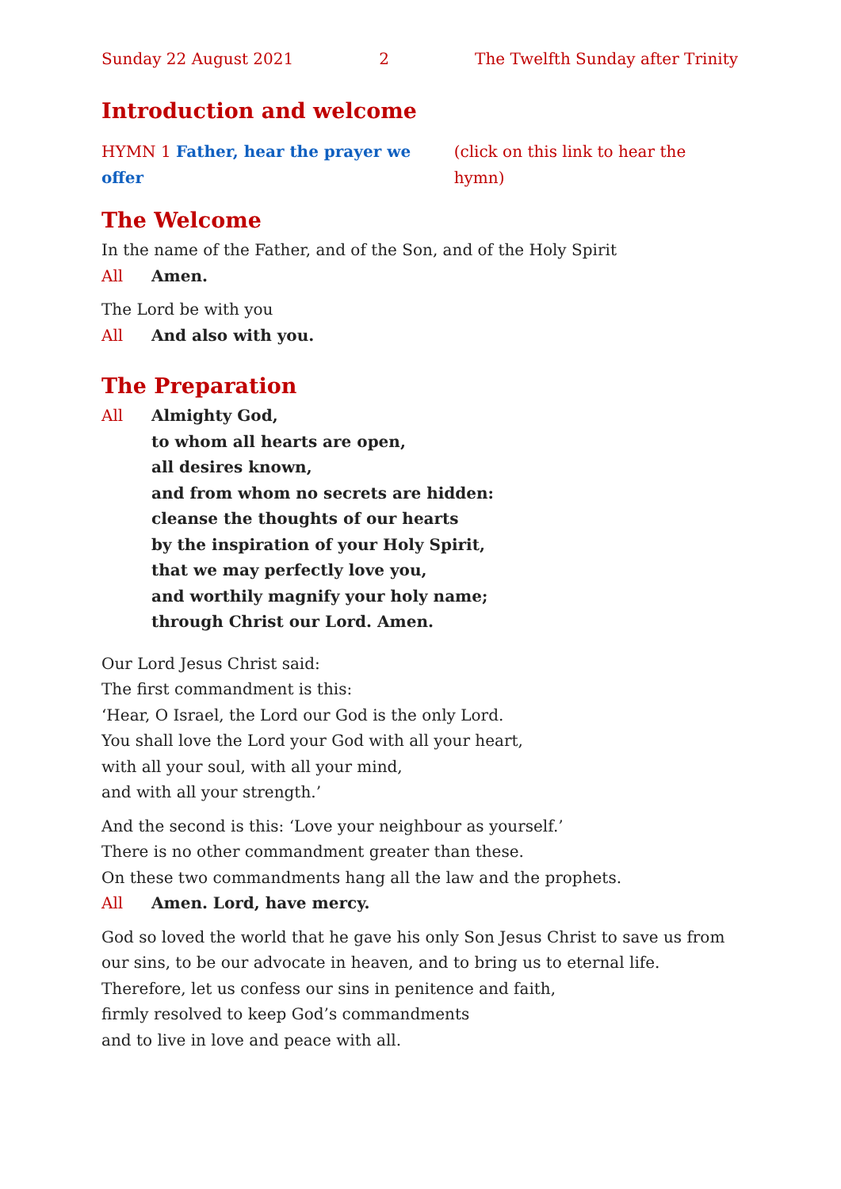Sunday 22 August 2021 2 The Twelfth Sunday after Trinity
Introduction and welcome
HYMN 1 Father, hear the prayer we offer (click on this link to hear the hymn)
The Welcome
In the name of the Father, and of the Son, and of the Holy Spirit
All Amen.
The Lord be with you
All And also with you.
The Preparation
All Almighty God,
to whom all hearts are open,
all desires known,
and from whom no secrets are hidden:
cleanse the thoughts of our hearts
by the inspiration of your Holy Spirit,
that we may perfectly love you,
and worthily magnify your holy name;
through Christ our Lord. Amen.
Our Lord Jesus Christ said:
The first commandment is this:
‘Hear, O Israel, the Lord our God is the only Lord.
You shall love the Lord your God with all your heart,
with all your soul, with all your mind,
and with all your strength.’
And the second is this: ‘Love your neighbour as yourself.’
There is no other commandment greater than these.
On these two commandments hang all the law and the prophets.
All Amen. Lord, have mercy.
God so loved the world that he gave his only Son Jesus Christ to save us from our sins, to be our advocate in heaven, and to bring us to eternal life.
Therefore, let us confess our sins in penitence and faith,
firmly resolved to keep God’s commandments
and to live in love and peace with all.